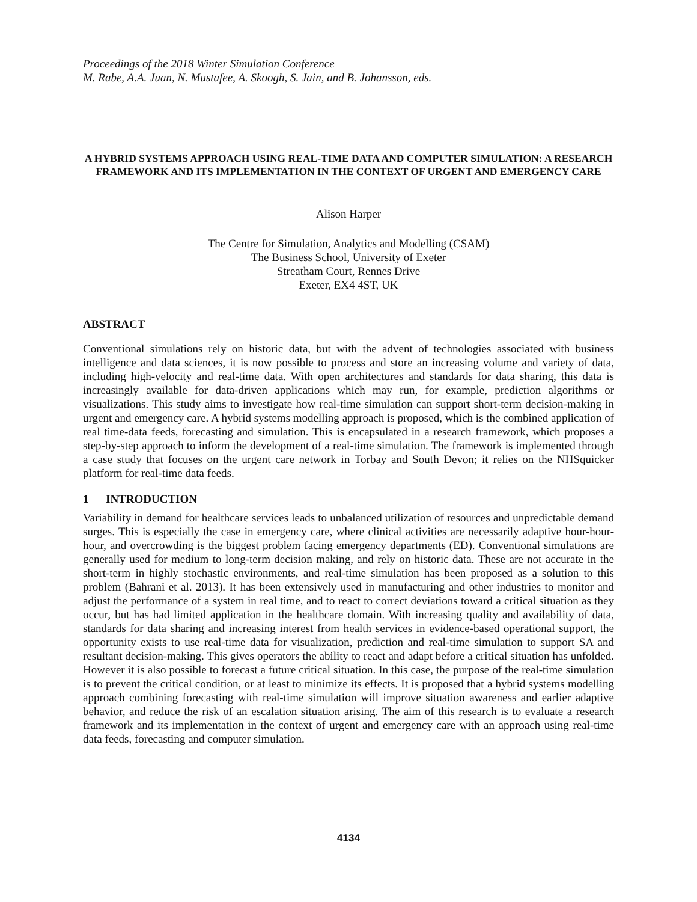Proceedings of the 2018 Winter Simulation Conference
M. Rabe, A.A. Juan, N. Mustafee, A. Skoogh, S. Jain, and B. Johansson, eds.
A HYBRID SYSTEMS APPROACH USING REAL-TIME DATA AND COMPUTER SIMULATION: A RESEARCH FRAMEWORK AND ITS IMPLEMENTATION IN THE CONTEXT OF URGENT AND EMERGENCY CARE
Alison Harper
The Centre for Simulation, Analytics and Modelling (CSAM)
The Business School, University of Exeter
Streatham Court, Rennes Drive
Exeter, EX4 4ST, UK
ABSTRACT
Conventional simulations rely on historic data, but with the advent of technologies associated with business intelligence and data sciences, it is now possible to process and store an increasing volume and variety of data, including high-velocity and real-time data. With open architectures and standards for data sharing, this data is increasingly available for data-driven applications which may run, for example, prediction algorithms or visualizations. This study aims to investigate how real-time simulation can support short-term decision-making in urgent and emergency care. A hybrid systems modelling approach is proposed, which is the combined application of real time-data feeds, forecasting and simulation. This is encapsulated in a research framework, which proposes a step-by-step approach to inform the development of a real-time simulation. The framework is implemented through a case study that focuses on the urgent care network in Torbay and South Devon; it relies on the NHSquicker platform for real-time data feeds.
1 INTRODUCTION
Variability in demand for healthcare services leads to unbalanced utilization of resources and unpredictable demand surges. This is especially the case in emergency care, where clinical activities are necessarily adaptive hour-hour-hour, and overcrowding is the biggest problem facing emergency departments (ED). Conventional simulations are generally used for medium to long-term decision making, and rely on historic data. These are not accurate in the short-term in highly stochastic environments, and real-time simulation has been proposed as a solution to this problem (Bahrani et al. 2013). It has been extensively used in manufacturing and other industries to monitor and adjust the performance of a system in real time, and to react to correct deviations toward a critical situation as they occur, but has had limited application in the healthcare domain. With increasing quality and availability of data, standards for data sharing and increasing interest from health services in evidence-based operational support, the opportunity exists to use real-time data for visualization, prediction and real-time simulation to support SA and resultant decision-making. This gives operators the ability to react and adapt before a critical situation has unfolded. However it is also possible to forecast a future critical situation. In this case, the purpose of the real-time simulation is to prevent the critical condition, or at least to minimize its effects. It is proposed that a hybrid systems modelling approach combining forecasting with real-time simulation will improve situation awareness and earlier adaptive behavior, and reduce the risk of an escalation situation arising. The aim of this research is to evaluate a research framework and its implementation in the context of urgent and emergency care with an approach using real-time data feeds, forecasting and computer simulation.
4134